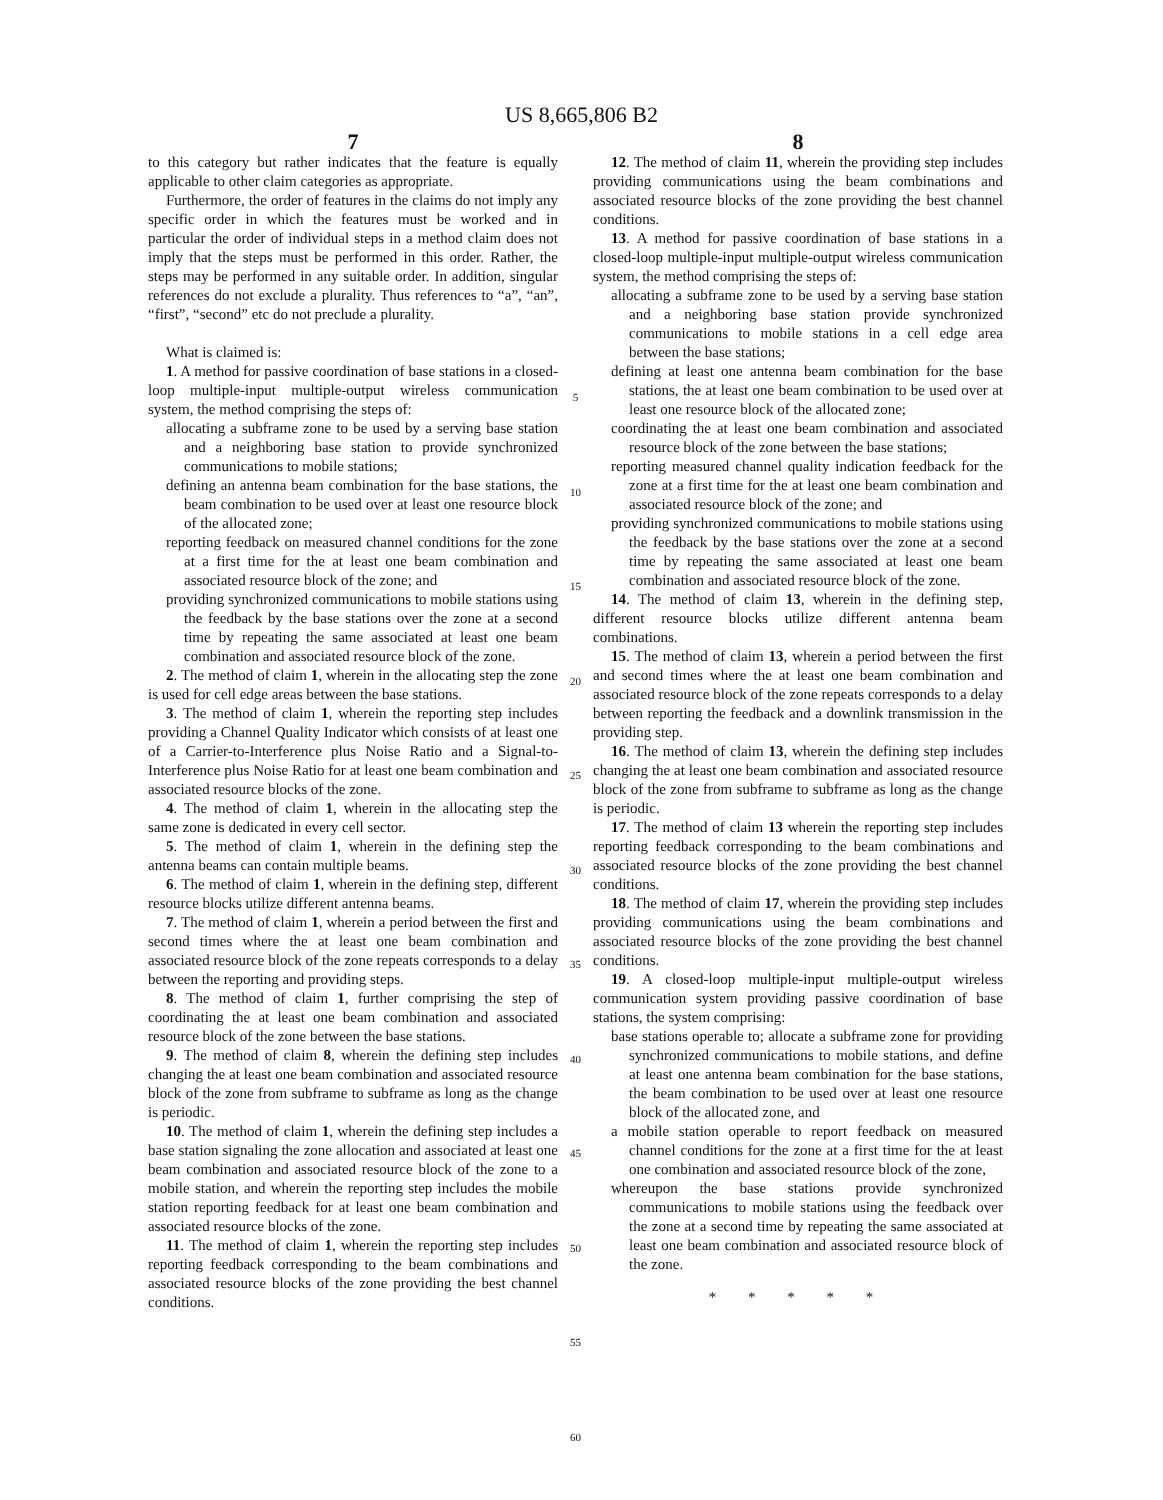US 8,665,806 B2
7
to this category but rather indicates that the feature is equally applicable to other claim categories as appropriate.
Furthermore, the order of features in the claims do not imply any specific order in which the features must be worked and in particular the order of individual steps in a method claim does not imply that the steps must be performed in this order. Rather, the steps may be performed in any suitable order. In addition, singular references do not exclude a plurality. Thus references to “a”, “an”, “first”, “second” etc do not preclude a plurality.
What is claimed is:
1. A method for passive coordination of base stations in a closed-loop multiple-input multiple-output wireless communication system, the method comprising the steps of:
allocating a subframe zone to be used by a serving base station and a neighboring base station to provide synchronized communications to mobile stations;
defining an antenna beam combination for the base stations, the beam combination to be used over at least one resource block of the allocated zone;
reporting feedback on measured channel conditions for the zone at a first time for the at least one beam combination and associated resource block of the zone; and
providing synchronized communications to mobile stations using the feedback by the base stations over the zone at a second time by repeating the same associated at least one beam combination and associated resource block of the zone.
2. The method of claim 1, wherein in the allocating step the zone is used for cell edge areas between the base stations.
3. The method of claim 1, wherein the reporting step includes providing a Channel Quality Indicator which consists of at least one of a Carrier-to-Interference plus Noise Ratio and a Signal-to-Interference plus Noise Ratio for at least one beam combination and associated resource blocks of the zone.
4. The method of claim 1, wherein in the allocating step the same zone is dedicated in every cell sector.
5. The method of claim 1, wherein in the defining step the antenna beams can contain multiple beams.
6. The method of claim 1, wherein in the defining step, different resource blocks utilize different antenna beams.
7. The method of claim 1, wherein a period between the first and second times where the at least one beam combination and associated resource block of the zone repeats corresponds to a delay between the reporting and providing steps.
8. The method of claim 1, further comprising the step of coordinating the at least one beam combination and associated resource block of the zone between the base stations.
9. The method of claim 8, wherein the defining step includes changing the at least one beam combination and associated resource block of the zone from subframe to subframe as long as the change is periodic.
10. The method of claim 1, wherein the defining step includes a base station signaling the zone allocation and associated at least one beam combination and associated resource block of the zone to a mobile station, and wherein the reporting step includes the mobile station reporting feedback for at least one beam combination and associated resource blocks of the zone.
11. The method of claim 1, wherein the reporting step includes reporting feedback corresponding to the beam combinations and associated resource blocks of the zone providing the best channel conditions.
5
10
15
20
25
30
35
40
45
50
55
60
8
12. The method of claim 11, wherein the providing step includes providing communications using the beam combinations and associated resource blocks of the zone providing the best channel conditions.
13. A method for passive coordination of base stations in a closed-loop multiple-input multiple-output wireless communication system, the method comprising the steps of:
allocating a subframe zone to be used by a serving base station and a neighboring base station provide synchronized communications to mobile stations in a cell edge area between the base stations;
defining at least one antenna beam combination for the base stations, the at least one beam combination to be used over at least one resource block of the allocated zone;
coordinating the at least one beam combination and associated resource block of the zone between the base stations;
reporting measured channel quality indication feedback for the zone at a first time for the at least one beam combination and associated resource block of the zone; and
providing synchronized communications to mobile stations using the feedback by the base stations over the zone at a second time by repeating the same associated at least one beam combination and associated resource block of the zone.
14. The method of claim 13, wherein in the defining step, different resource blocks utilize different antenna beam combinations.
15. The method of claim 13, wherein a period between the first and second times where the at least one beam combination and associated resource block of the zone repeats corresponds to a delay between reporting the feedback and a downlink transmission in the providing step.
16. The method of claim 13, wherein the defining step includes changing the at least one beam combination and associated resource block of the zone from subframe to subframe as long as the change is periodic.
17. The method of claim 13 wherein the reporting step includes reporting feedback corresponding to the beam combinations and associated resource blocks of the zone providing the best channel conditions.
18. The method of claim 17, wherein the providing step includes providing communications using the beam combinations and associated resource blocks of the zone providing the best channel conditions.
19. A closed-loop multiple-input multiple-output wireless communication system providing passive coordination of base stations, the system comprising:
base stations operable to; allocate a subframe zone for providing synchronized communications to mobile stations, and define at least one antenna beam combination for the base stations, the beam combination to be used over at least one resource block of the allocated zone, and
a mobile station operable to report feedback on measured channel conditions for the zone at a first time for the at least one combination and associated resource block of the zone,
whereupon the base stations provide synchronized communications to mobile stations using the feedback over the zone at a second time by repeating the same associated at least one beam combination and associated resource block of the zone.
* * * * *